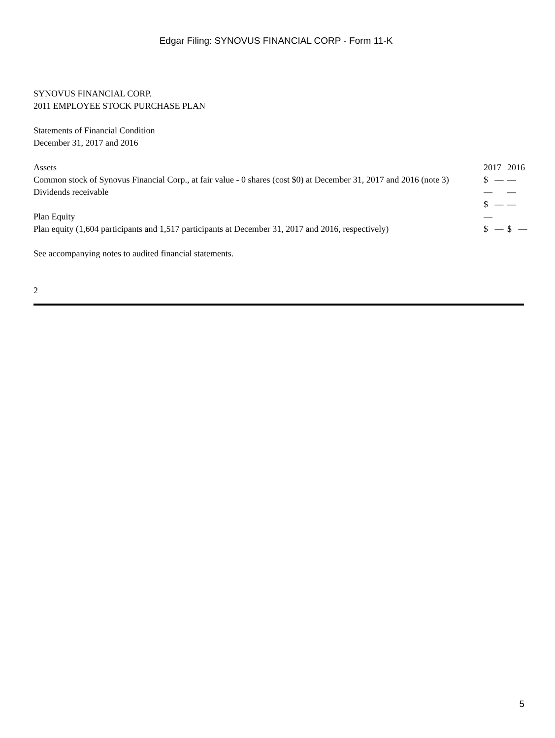Edgar Filing: SYNOVUS FINANCIAL CORP - Form 11-K
SYNOVUS FINANCIAL CORP.
2011 EMPLOYEE STOCK PURCHASE PLAN
Statements of Financial Condition
December 31, 2017 and 2016
| Assets | 2017 | 2016 |
| Common stock of Synovus Financial Corp., at fair value - 0 shares (cost $0) at December 31, 2017 and 2016 (note 3) | $ — | — |
| Dividends receivable | — | — |
| | $ — | — |
| Plan Equity | — | |
| Plan equity (1,604 participants and 1,517 participants at December 31, 2017 and 2016, respectively) | $ — | $ — |
See accompanying notes to audited financial statements.
2
5